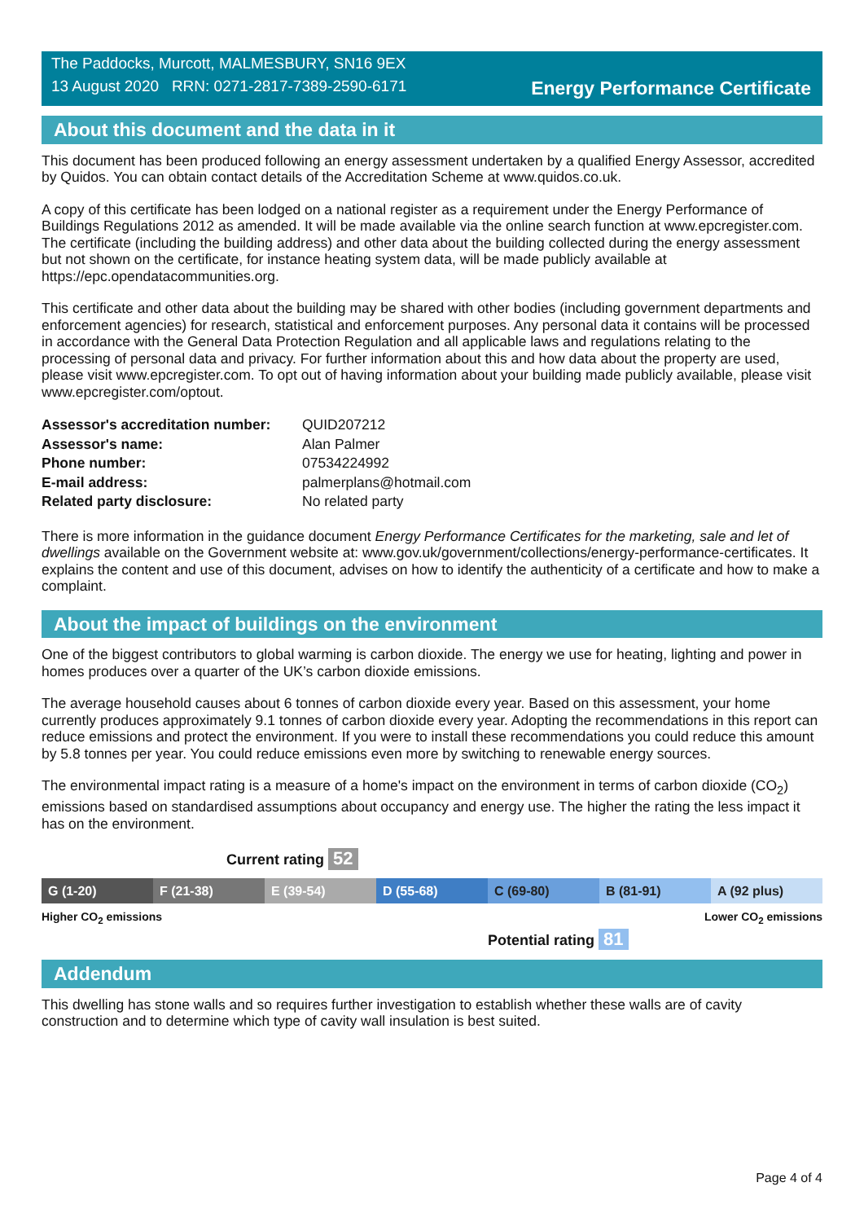The Paddocks, Murcott, MALMESBURY, SN16 9EX
13 August 2020 RRN: 0271-2817-7389-2590-6171
Energy Performance Certificate
About this document and the data in it
This document has been produced following an energy assessment undertaken by a qualified Energy Assessor, accredited by Quidos. You can obtain contact details of the Accreditation Scheme at www.quidos.co.uk.
A copy of this certificate has been lodged on a national register as a requirement under the Energy Performance of Buildings Regulations 2012 as amended. It will be made available via the online search function at www.epcregister.com. The certificate (including the building address) and other data about the building collected during the energy assessment but not shown on the certificate, for instance heating system data, will be made publicly available at https://epc.opendatacommunities.org.
This certificate and other data about the building may be shared with other bodies (including government departments and enforcement agencies) for research, statistical and enforcement purposes. Any personal data it contains will be processed in accordance with the General Data Protection Regulation and all applicable laws and regulations relating to the processing of personal data and privacy. For further information about this and how data about the property are used, please visit www.epcregister.com. To opt out of having information about your building made publicly available, please visit www.epcregister.com/optout.
| Assessor's accreditation number: | QUID207212 |
| Assessor's name: | Alan Palmer |
| Phone number: | 07534224992 |
| E-mail address: | palmerplans@hotmail.com |
| Related party disclosure: | No related party |
There is more information in the guidance document Energy Performance Certificates for the marketing, sale and let of dwellings available on the Government website at: www.gov.uk/government/collections/energy-performance-certificates. It explains the content and use of this document, advises on how to identify the authenticity of a certificate and how to make a complaint.
About the impact of buildings on the environment
One of the biggest contributors to global warming is carbon dioxide. The energy we use for heating, lighting and power in homes produces over a quarter of the UK’s carbon dioxide emissions.
The average household causes about 6 tonnes of carbon dioxide every year. Based on this assessment, your home currently produces approximately 9.1 tonnes of carbon dioxide every year. Adopting the recommendations in this report can reduce emissions and protect the environment. If you were to install these recommendations you could reduce this amount by 5.8 tonnes per year. You could reduce emissions even more by switching to renewable energy sources.
The environmental impact rating is a measure of a home's impact on the environment in terms of carbon dioxide (CO<sub>2</sub>) emissions based on standardised assumptions about occupancy and energy use. The higher the rating the less impact it has on the environment.
Current rating 52
G (1-20) F (21-38) E (39-54) D (55-68) C (69-80) B (81-91) A (92 plus)
Higher CO<sub>2</sub> emissions Lower CO<sub>2</sub> emissions
Potential rating 81
Addendum
This dwelling has stone walls and so requires further investigation to establish whether these walls are of cavity construction and to determine which type of cavity wall insulation is best suited.
Page 4 of 4